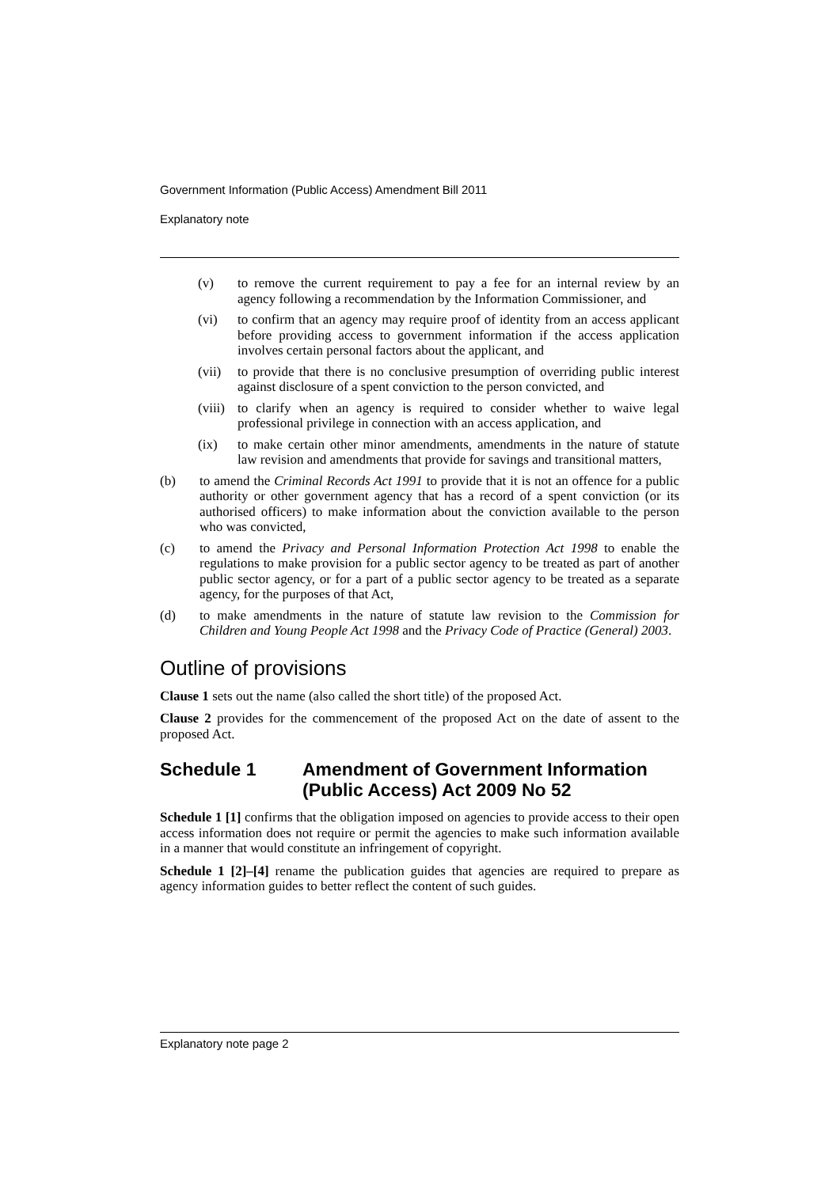Government Information (Public Access) Amendment Bill 2011
Explanatory note
(v) to remove the current requirement to pay a fee for an internal review by an agency following a recommendation by the Information Commissioner, and
(vi) to confirm that an agency may require proof of identity from an access applicant before providing access to government information if the access application involves certain personal factors about the applicant, and
(vii) to provide that there is no conclusive presumption of overriding public interest against disclosure of a spent conviction to the person convicted, and
(viii) to clarify when an agency is required to consider whether to waive legal professional privilege in connection with an access application, and
(ix) to make certain other minor amendments, amendments in the nature of statute law revision and amendments that provide for savings and transitional matters,
(b) to amend the Criminal Records Act 1991 to provide that it is not an offence for a public authority or other government agency that has a record of a spent conviction (or its authorised officers) to make information about the conviction available to the person who was convicted,
(c) to amend the Privacy and Personal Information Protection Act 1998 to enable the regulations to make provision for a public sector agency to be treated as part of another public sector agency, or for a part of a public sector agency to be treated as a separate agency, for the purposes of that Act,
(d) to make amendments in the nature of statute law revision to the Commission for Children and Young People Act 1998 and the Privacy Code of Practice (General) 2003.
Outline of provisions
Clause 1 sets out the name (also called the short title) of the proposed Act.
Clause 2 provides for the commencement of the proposed Act on the date of assent to the proposed Act.
Schedule 1 Amendment of Government Information (Public Access) Act 2009 No 52
Schedule 1 [1] confirms that the obligation imposed on agencies to provide access to their open access information does not require or permit the agencies to make such information available in a manner that would constitute an infringement of copyright.
Schedule 1 [2]–[4] rename the publication guides that agencies are required to prepare as agency information guides to better reflect the content of such guides.
Explanatory note page 2